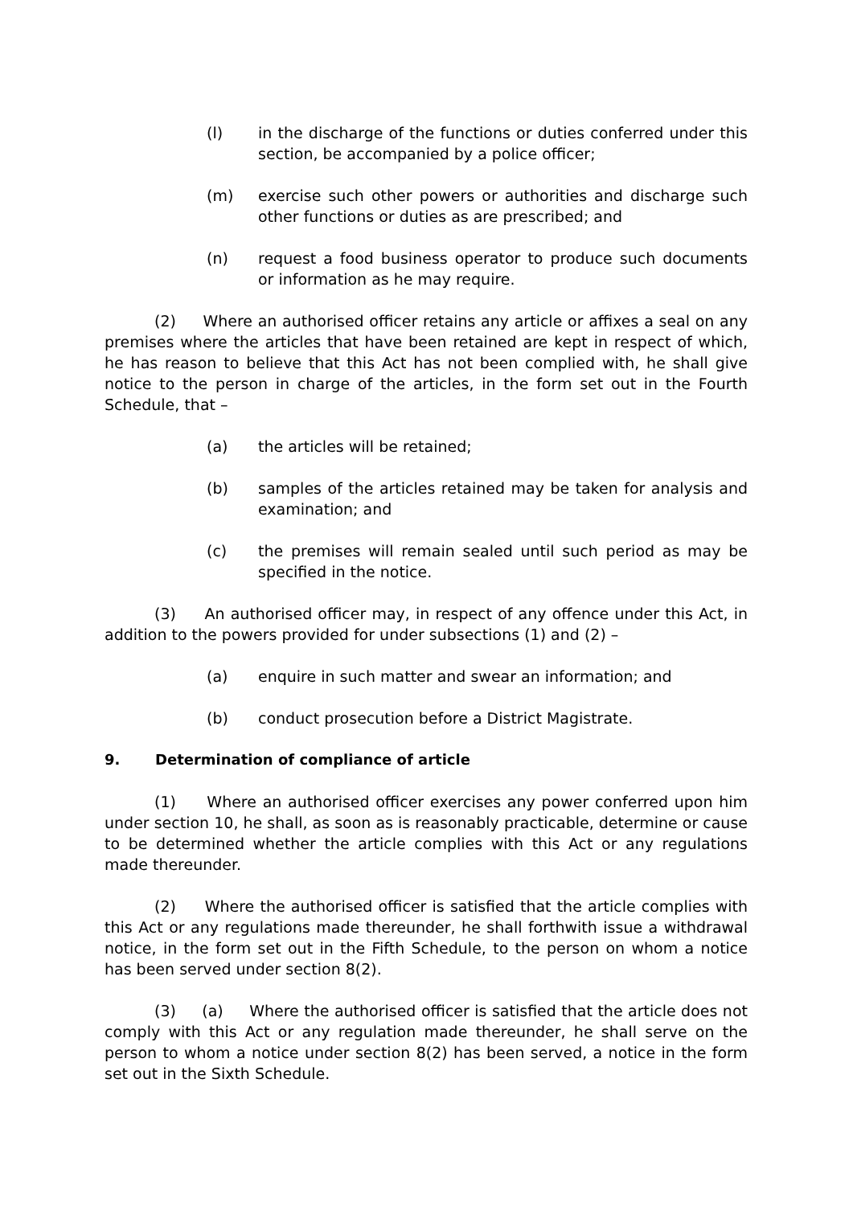(l) in the discharge of the functions or duties conferred under this section, be accompanied by a police officer;
(m) exercise such other powers or authorities and discharge such other functions or duties as are prescribed; and
(n) request a food business operator to produce such documents or information as he may require.
(2) Where an authorised officer retains any article or affixes a seal on any premises where the articles that have been retained are kept in respect of which, he has reason to believe that this Act has not been complied with, he shall give notice to the person in charge of the articles, in the form set out in the Fourth Schedule, that –
(a) the articles will be retained;
(b) samples of the articles retained may be taken for analysis and examination; and
(c) the premises will remain sealed until such period as may be specified in the notice.
(3) An authorised officer may, in respect of any offence under this Act, in addition to the powers provided for under subsections (1) and (2) –
(a) enquire in such matter and swear an information; and
(b) conduct prosecution before a District Magistrate.
9. Determination of compliance of article
(1) Where an authorised officer exercises any power conferred upon him under section 10, he shall, as soon as is reasonably practicable, determine or cause to be determined whether the article complies with this Act or any regulations made thereunder.
(2) Where the authorised officer is satisfied that the article complies with this Act or any regulations made thereunder, he shall forthwith issue a withdrawal notice, in the form set out in the Fifth Schedule, to the person on whom a notice has been served under section 8(2).
(3) (a) Where the authorised officer is satisfied that the article does not comply with this Act or any regulation made thereunder, he shall serve on the person to whom a notice under section 8(2) has been served, a notice in the form set out in the Sixth Schedule.